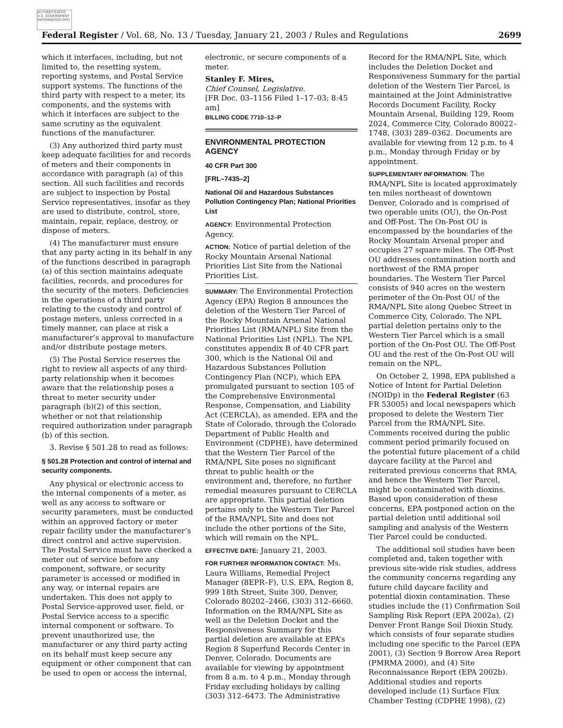AUTHENTICATED U.S. GOVERNMENT INFORMATION GPO
Federal Register / Vol. 68, No. 13 / Tuesday, January 21, 2003 / Rules and Regulations 2699
which it interfaces, including, but not limited to, the resetting system, reporting systems, and Postal Service support systems. The functions of the third party with respect to a meter, its components, and the systems with which it interfaces are subject to the same scrutiny as the equivalent functions of the manufacturer.
(3) Any authorized third party must keep adequate facilities for and records of meters and their components in accordance with paragraph (a) of this section. All such facilities and records are subject to inspection by Postal Service representatives, insofar as they are used to distribute, control, store, maintain, repair, replace, destroy, or dispose of meters.
(4) The manufacturer must ensure that any party acting in its behalf in any of the functions described in paragraph (a) of this section maintains adequate facilities, records, and procedures for the security of the meters. Deficiencies in the operations of a third party relating to the custody and control of postage meters, unless corrected in a timely manner, can place at risk a manufacturer’s approval to manufacture and/or distribute postage meters.
(5) The Postal Service reserves the right to review all aspects of any third-party relationship when it becomes aware that the relationship poses a threat to meter security under paragraph (b)(2) of this section, whether or not that relationship required authorization under paragraph (b) of this section.
3. Revise § 501.28 to read as follows:
§ 501.28 Protection and control of internal and security components.
Any physical or electronic access to the internal components of a meter, as well as any access to software or security parameters, must be conducted within an approved factory or meter repair facility under the manufacturer’s direct control and active supervision. The Postal Service must have checked a meter out of service before any component, software, or security parameter is accessed or modified in any way, or internal repairs are undertaken. This does not apply to Postal Service-approved user, field, or Postal Service access to a specific internal component or software. To prevent unauthorized use, the manufacturer or any third party acting on its behalf must keep secure any equipment or other component that can be used to open or access the internal,
electronic, or secure components of a meter.
Stanley F. Mires,
Chief Counsel, Legislative.
[FR Doc. 03–1156 Filed 1–17–03; 8:45 am]
BILLING CODE 7710–12–P
ENVIRONMENTAL PROTECTION AGENCY
40 CFR Part 300
[FRL–7435–2]
National Oil and Hazardous Substances Pollution Contingency Plan; National Priorities List
AGENCY: Environmental Protection Agency.
ACTION: Notice of partial deletion of the Rocky Mountain Arsenal National Priorities List Site from the National Priorities List.
SUMMARY: The Environmental Protection Agency (EPA) Region 8 announces the deletion of the Western Tier Parcel of the Rocky Mountain Arsenal National Priorities List (RMA/NPL) Site from the National Priorities List (NPL). The NPL constitutes appendix B of 40 CFR part 300, which is the National Oil and Hazardous Substances Pollution Contingency Plan (NCP), which EPA promulgated pursuant to section 105 of the Comprehensive Environmental Response, Compensation, and Liability Act (CERCLA), as amended. EPA and the State of Colorado, through the Colorado Department of Public Health and Environment (CDPHE), have determined that the Western Tier Parcel of the RMA/NPL Site poses no significant threat to public health or the environment and, therefore, no further remedial measures pursuant to CERCLA are appropriate. This partial deletion pertains only to the Western Tier Parcel of the RMA/NPL Site and does not include the other portions of the Site, which will remain on the NPL.
EFFECTIVE DATE: January 21, 2003.
FOR FURTHER INFORMATION CONTACT: Ms. Laura Williams, Remedial Project Manager (8EPR–F), U.S. EPA, Region 8, 999 18th Street, Suite 300, Denver, Colorado 80202–2466, (303) 312–6660. Information on the RMA/NPL Site as well as the Deletion Docket and the Responsiveness Summary for this partial deletion are available at EPA’s Region 8 Superfund Records Center in Denver, Colorado. Documents are available for viewing by appointment from 8 a.m. to 4 p.m., Monday through Friday excluding holidays by calling (303) 312–6473. The Administrative
Record for the RMA/NPL Site, which includes the Deletion Docket and Responsiveness Summary for the partial deletion of the Western Tier Parcel, is maintained at the Joint Administrative Records Document Facility, Rocky Mountain Arsenal, Building 129, Room 2024, Commerce City, Colorado 80022–1748, (303) 289–0362. Documents are available for viewing from 12 p.m. to 4 p.m., Monday through Friday or by appointment.
SUPPLEMENTARY INFORMATION: The RMA/NPL Site is located approximately ten miles northeast of downtown Denver, Colorado and is comprised of two operable units (OU), the On-Post and Off-Post. The On-Post OU is encompassed by the boundaries of the Rocky Mountain Arsenal proper and occupies 27 square miles. The Off-Post OU addresses contamination north and northwest of the RMA proper boundaries. The Western Tier Parcel consists of 940 acres on the western perimeter of the On-Post OU of the RMA/NPL Site along Quebec Street in Commerce City, Colorado. The NPL partial deletion pertains only to the Western Tier Parcel which is a small portion of the On-Post OU. The Off-Post OU and the rest of the On-Post OU will remain on the NPL.
On October 2, 1998, EPA published a Notice of Intent for Partial Deletion (NOIDp) in the Federal Register (63 FR 53005) and local newspapers which proposed to delete the Western Tier Parcel from the RMA/NPL Site. Comments received during the public comment period primarily focused on the potential future placement of a child daycare facility at the Parcel and reiterated previous concerns that RMA, and hence the Western Tier Parcel, might be contaminated with dioxins. Based upon consideration of these concerns, EPA postponed action on the partial deletion until additional soil sampling and analysis of the Western Tier Parcel could be conducted.
The additional soil studies have been completed and, taken together with previous site-wide risk studies, address the community concerns regarding any future child daycare facility and potential dioxin contamination. These studies include the (1) Confirmation Soil Sampling Risk Report (EPA 2002a), (2) Denver Front Range Soil Dioxin Study, which consists of four separate studies including one specific to the Parcel (EPA 2001), (3) Section 9 Borrow Area Report (PMRMA 2000), and (4) Site Reconnaissance Report (EPA 2002b). Additional studies and reports developed include (1) Surface Flux Chamber Testing (CDPHE 1998), (2)